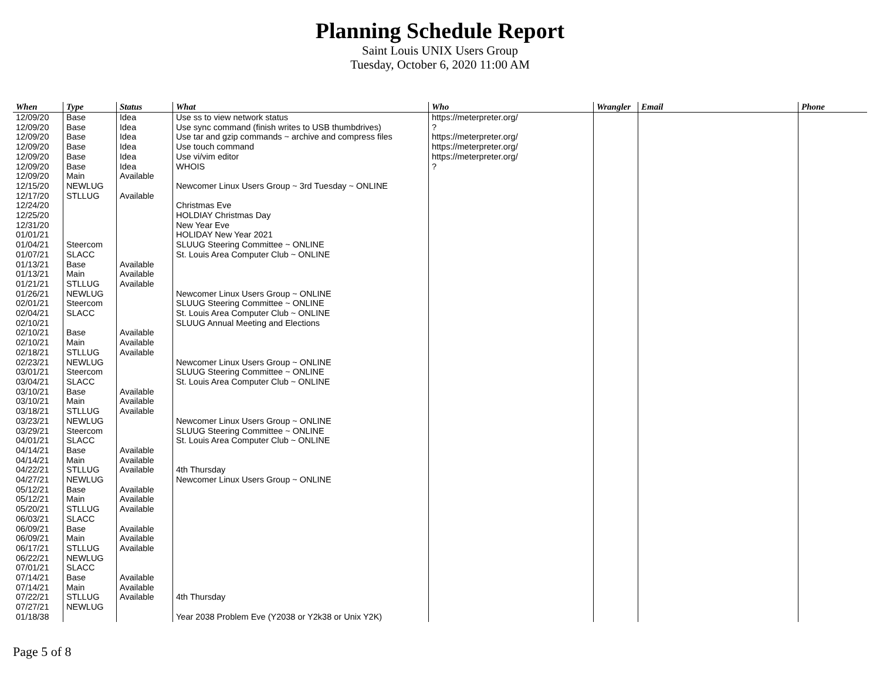Planning Schedule Report
Saint Louis UNIX Users Group
Tuesday, October 6, 2020 11:00 AM
| When | Type | Status | What | Who | Wrangler | Email | Phone |
| --- | --- | --- | --- | --- | --- | --- | --- |
| 12/09/20 | Base | Idea | Use ss to view network status | https://meterpreter.org/ | | | |
| 12/09/20 | Base | Idea | Use sync command (finish writes to USB thumbdrives) | ? | | | |
| 12/09/20 | Base | Idea | Use tar and gzip commands ~ archive and compress files | https://meterpreter.org/ | | | |
| 12/09/20 | Base | Idea | Use touch command | https://meterpreter.org/ | | | |
| 12/09/20 | Base | Idea | Use vi/vim editor | https://meterpreter.org/ | | | |
| 12/09/20 | Base | Idea | WHOIS | ? | | | |
| 12/09/20 | Main | Available | | | | | |
| 12/15/20 | NEWLUG | | Newcomer Linux Users Group ~ 3rd Tuesday ~ ONLINE | | | | |
| 12/17/20 | STLLUG | Available | | | | | |
| 12/24/20 | | | Christmas Eve | | | | |
| 12/25/20 | | | HOLDIAY Christmas Day | | | | |
| 12/31/20 | | | New Year Eve | | | | |
| 01/01/21 | | | HOLIDAY New Year 2021 | | | | |
| 01/04/21 | Steercom | | SLUUG Steering Committee ~ ONLINE | | | | |
| 01/07/21 | SLACC | | St. Louis Area Computer Club ~ ONLINE | | | | |
| 01/13/21 | Base | Available | | | | | |
| 01/13/21 | Main | Available | | | | | |
| 01/21/21 | STLLUG | Available | | | | | |
| 01/26/21 | NEWLUG | | Newcomer Linux Users Group ~ ONLINE | | | | |
| 02/01/21 | Steercom | | SLUUG Steering Committee ~ ONLINE | | | | |
| 02/04/21 | SLACC | | St. Louis Area Computer Club ~ ONLINE | | | | |
| 02/10/21 | | | SLUUG Annual Meeting and Elections | | | | |
| 02/10/21 | Base | Available | | | | | |
| 02/10/21 | Main | Available | | | | | |
| 02/18/21 | STLLUG | Available | | | | | |
| 02/23/21 | NEWLUG | | Newcomer Linux Users Group ~ ONLINE | | | | |
| 03/01/21 | Steercom | | SLUUG Steering Committee ~ ONLINE | | | | |
| 03/04/21 | SLACC | | St. Louis Area Computer Club ~ ONLINE | | | | |
| 03/10/21 | Base | Available | | | | | |
| 03/10/21 | Main | Available | | | | | |
| 03/18/21 | STLLUG | Available | | | | | |
| 03/23/21 | NEWLUG | | Newcomer Linux Users Group ~ ONLINE | | | | |
| 03/29/21 | Steercom | | SLUUG Steering Committee ~ ONLINE | | | | |
| 04/01/21 | SLACC | | St. Louis Area Computer Club ~ ONLINE | | | | |
| 04/14/21 | Base | Available | | | | | |
| 04/14/21 | Main | Available | | | | | |
| 04/22/21 | STLLUG | Available | 4th Thursday | | | | |
| 04/27/21 | NEWLUG | | Newcomer Linux Users Group ~ ONLINE | | | | |
| 05/12/21 | Base | Available | | | | | |
| 05/12/21 | Main | Available | | | | | |
| 05/20/21 | STLLUG | Available | | | | | |
| 06/03/21 | SLACC | | | | | | |
| 06/09/21 | Base | Available | | | | | |
| 06/09/21 | Main | Available | | | | | |
| 06/17/21 | STLLUG | Available | | | | | |
| 06/22/21 | NEWLUG | | | | | | |
| 07/01/21 | SLACC | | | | | | |
| 07/14/21 | Base | Available | | | | | |
| 07/14/21 | Main | Available | | | | | |
| 07/22/21 | STLLUG | Available | 4th Thursday | | | | |
| 07/27/21 | NEWLUG | | | | | | |
| 01/18/38 | | | Year 2038 Problem Eve (Y2038 or Y2k38 or Unix Y2K) | | | | |
Page 5 of 8